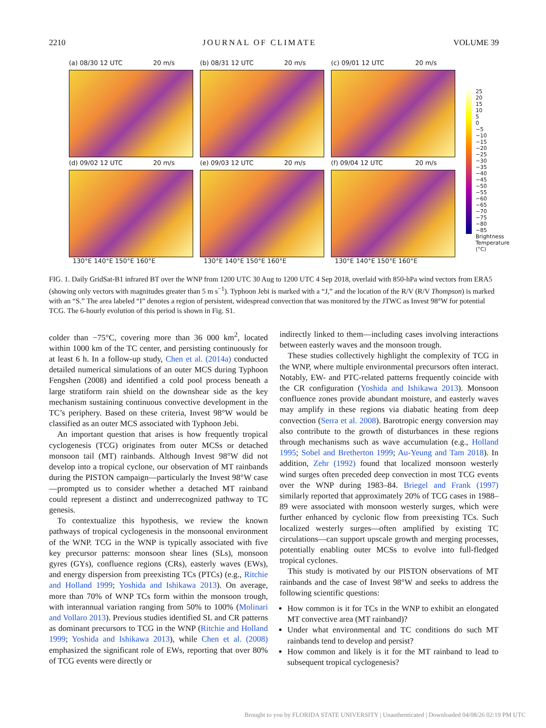2210 JOURNAL OF CLIMATE VOLUME 39
(a) 08/30 12 UTC 20 m/s
(b) 08/31 12 UTC 20 m/s
(c) 09/01 12 UTC 20 m/s
(d) 09/02 12 UTC 20 m/s
(e) 09/03 12 UTC 20 m/s
(f) 09/04 12 UTC 20 m/s
130°E 140°E 150°E 160°E 130°E 140°E 150°E 160°E 130°E 140°E 150°E 160°E
25
20
15
10
5
0
−5
−10
−15
−20
−25
−30
−35
−40
−45
−50
−55
−60
−65
−70
−75
−80
−85
Brightness Temperature (°C)
FIG. 1. Daily GridSat-B1 infrared BT over the WNP from 1200 UTC 30 Aug to 1200 UTC 4 Sep 2018, overlaid with 850-hPa wind vectors from ERA5 (showing only vectors with magnitudes greater than 5 m s<sup>−1</sup>). Typhoon Jebi is marked with a “J,” and the location of the R/V (R/V Thompson) is marked with an “S.” The area labeled “I” denotes a region of persistent, widespread convection that was monitored by the JTWC as Invest 98°W for potential TCG. The 6-hourly evolution of this period is shown in Fig. S1.
colder than −75°C, covering more than 36 000 km<sup>2</sup>, located within 1000 km of the TC center, and persisting continuously for at least 6 h. In a follow-up study, Chen et al. (2014a) conducted detailed numerical simulations of an outer MCS during Typhoon Fengshen (2008) and identified a cold pool process beneath a large stratiform rain shield on the downshear side as the key mechanism sustaining continuous convective development in the TC’s periphery. Based on these criteria, Invest 98°W would be classified as an outer MCS associated with Typhoon Jebi.
An important question that arises is how frequently tropical cyclogenesis (TCG) originates from outer MCSs or detached monsoon tail (MT) rainbands. Although Invest 98°W did not develop into a tropical cyclone, our observation of MT rainbands during the PISTON campaign—particularly the Invest 98°W case—prompted us to consider whether a detached MT rainband could represent a distinct and underrecognized pathway to TC genesis.
To contextualize this hypothesis, we review the known pathways of tropical cyclogenesis in the monsoonal environment of the WNP. TCG in the WNP is typically associated with five key precursor patterns: monsoon shear lines (SLs), monsoon gyres (GYs), confluence regions (CRs), easterly waves (EWs), and energy dispersion from preexisting TCs (PTCs) (e.g., Ritchie and Holland 1999; Yoshida and Ishikawa 2013). On average, more than 70% of WNP TCs form within the monsoon trough, with interannual variation ranging from 50% to 100% (Molinari and Vollaro 2013). Previous studies identified SL and CR patterns as dominant precursors to TCG in the WNP (Ritchie and Holland 1999; Yoshida and Ishikawa 2013), while Chen et al. (2008) emphasized the significant role of EWs, reporting that over 80% of TCG events were directly or
indirectly linked to them—including cases involving interactions between easterly waves and the monsoon trough.
These studies collectively highlight the complexity of TCG in the WNP, where multiple environmental precursors often interact. Notably, EW- and PTC-related patterns frequently coincide with the CR configuration (Yoshida and Ishikawa 2013). Monsoon confluence zones provide abundant moisture, and easterly waves may amplify in these regions via diabatic heating from deep convection (Serra et al. 2008). Barotropic energy conversion may also contribute to the growth of disturbances in these regions through mechanisms such as wave accumulation (e.g., Holland 1995; Sobel and Bretherton 1999; Au-Yeung and Tam 2018). In addition, Zehr (1992) found that localized monsoon westerly wind surges often preceded deep convection in most TCG events over the WNP during 1983–84. Briegel and Frank (1997) similarly reported that approximately 20% of TCG cases in 1988–89 were associated with monsoon westerly surges, which were further enhanced by cyclonic flow from preexisting TCs. Such localized westerly surges—often amplified by existing TC circulations—can support upscale growth and merging processes, potentially enabling outer MCSs to evolve into full-fledged tropical cyclones.
This study is motivated by our PISTON observations of MT rainbands and the case of Invest 98°W and seeks to address the following scientific questions:
How common is it for TCs in the WNP to exhibit an elongated MT convective area (MT rainband)?
Under what environmental and TC conditions do such MT rainbands tend to develop and persist?
How common and likely is it for the MT rainband to lead to subsequent tropical cyclogenesis?
Brought to you by FLORIDA STATE UNIVERSITY | Unauthenticated | Downloaded 04/08/26 02:19 PM UTC